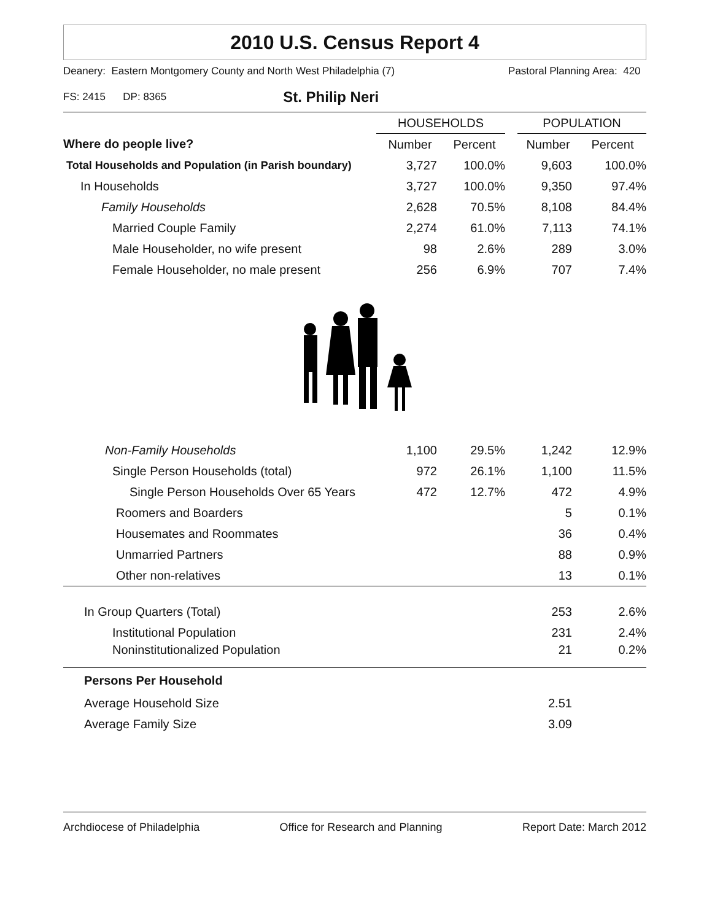2010 U.S. Census Report 4
Deanery: Eastern Montgomery County and North West Philadelphia (7) Pastoral Planning Area: 420
FS: 2415 DP: 8365 St. Philip Neri
| | HOUSEHOLDS | | | POPULATION | |
| --- | --- | --- | --- | --- | --- |
| Where do people live? | Number | Percent | | Number | Percent |
| Total Households and Population (in Parish boundary) | 3,727 | 100.0% | | 9,603 | 100.0% |
| In Households | 3,727 | 100.0% | | 9,350 | 97.4% |
| Family Households | 2,628 | 70.5% | | 8,108 | 84.4% |
| Married Couple Family | 2,274 | 61.0% | | 7,113 | 74.1% |
| Male Householder, no wife present | 98 | 2.6% | | 289 | 3.0% |
| Female Householder, no male present | 256 | 6.9% | | 707 | 7.4% |
| Non-Family Households | 1,100 | 29.5% | | 1,242 | 12.9% |
| Single Person Households (total) | 972 | 26.1% | | 1,100 | 11.5% |
| Single Person Households Over 65 Years | 472 | 12.7% | | 472 | 4.9% |
| Roomers and Boarders | | | | 5 | 0.1% |
| Housemates and Roommates | | | | 36 | 0.4% |
| Unmarried Partners | | | | 88 | 0.9% |
| Other non-relatives | | | | 13 | 0.1% |
| In Group Quarters (Total) | | | | 253 | 2.6% |
| Institutional Population | | | | 231 | 2.4% |
| Noninstitutionalized Population | | | | 21 | 0.2% |
| Persons Per Household | | | | | |
| Average Household Size | | | | 2.51 | |
| Average Family Size | | | | 3.09 | |
Archdiocese of Philadelphia Office for Research and Planning Report Date: March 2012